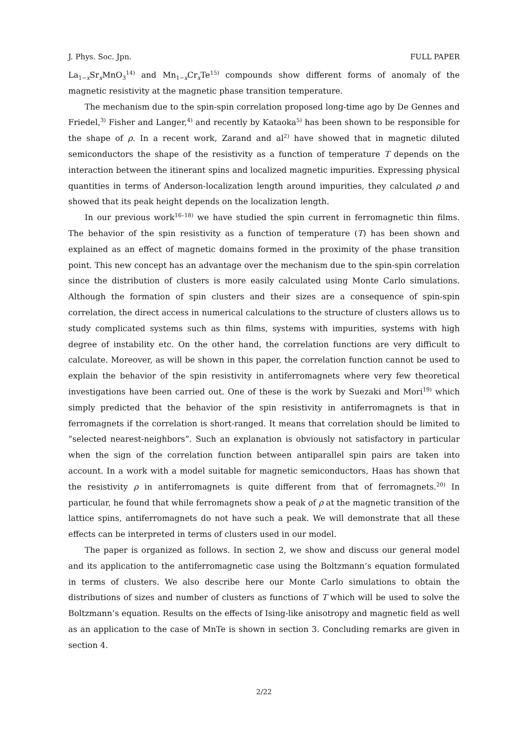J. Phys. Soc. Jpn. FULL PAPER
La<sub>1−x</sub>Sr<sub>x</sub>MnO<sub>3</sub><sup>14)</sup> and Mn<sub>1−x</sub>Cr<sub>x</sub>Te<sup>15)</sup> compounds show different forms of anomaly of the magnetic resistivity at the magnetic phase transition temperature.
The mechanism due to the spin-spin correlation proposed long-time ago by De Gennes and Friedel,<sup>3)</sup> Fisher and Langer,<sup>4)</sup> and recently by Kataoka<sup>5)</sup> has been shown to be responsible for the shape of ρ. In a recent work, Zarand and al<sup>2)</sup> have showed that in magnetic diluted semiconductors the shape of the resistivity as a function of temperature T depends on the interaction between the itinerant spins and localized magnetic impurities. Expressing physical quantities in terms of Anderson-localization length around impurities, they calculated ρ and showed that its peak height depends on the localization length.
In our previous work<sup>16–18)</sup> we have studied the spin current in ferromagnetic thin films. The behavior of the spin resistivity as a function of temperature (T) has been shown and explained as an effect of magnetic domains formed in the proximity of the phase transition point. This new concept has an advantage over the mechanism due to the spin-spin correlation since the distribution of clusters is more easily calculated using Monte Carlo simulations. Although the formation of spin clusters and their sizes are a consequence of spin-spin correlation, the direct access in numerical calculations to the structure of clusters allows us to study complicated systems such as thin films, systems with impurities, systems with high degree of instability etc. On the other hand, the correlation functions are very difficult to calculate. Moreover, as will be shown in this paper, the correlation function cannot be used to explain the behavior of the spin resistivity in antiferromagnets where very few theoretical investigations have been carried out. One of these is the work by Suezaki and Mori<sup>19)</sup> which simply predicted that the behavior of the spin resistivity in antiferromagnets is that in ferromagnets if the correlation is short-ranged. It means that correlation should be limited to ”selected nearest-neighbors”. Such an explanation is obviously not satisfactory in particular when the sign of the correlation function between antiparallel spin pairs are taken into account. In a work with a model suitable for magnetic semiconductors, Haas has shown that the resistivity ρ in antiferromagnets is quite different from that of ferromagnets.<sup>20)</sup> In particular, he found that while ferromagnets show a peak of ρ at the magnetic transition of the lattice spins, antiferromagnets do not have such a peak. We will demonstrate that all these effects can be interpreted in terms of clusters used in our model.
The paper is organized as follows. In section 2, we show and discuss our general model and its application to the antiferromagnetic case using the Boltzmann’s equation formulated in terms of clusters. We also describe here our Monte Carlo simulations to obtain the distributions of sizes and number of clusters as functions of T which will be used to solve the Boltzmann’s equation. Results on the effects of Ising-like anisotropy and magnetic field as well as an application to the case of MnTe is shown in section 3. Concluding remarks are given in section 4.
2/22